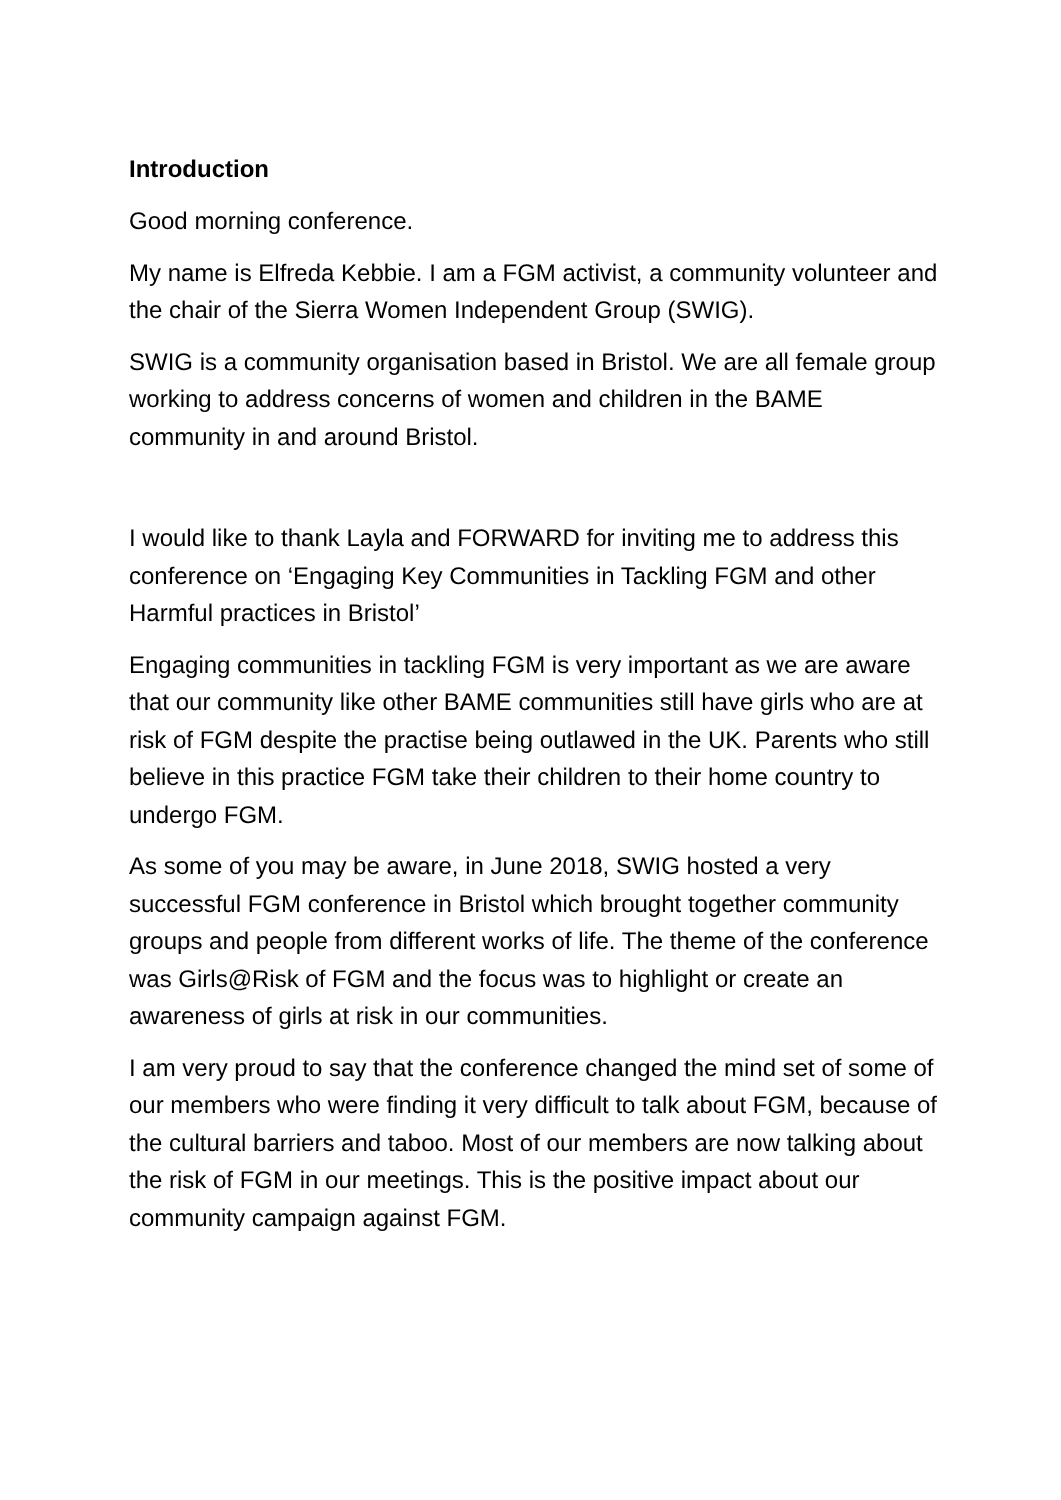Introduction
Good morning conference.
My name is Elfreda Kebbie. I am a FGM activist, a community volunteer and the chair of the Sierra Women Independent Group (SWIG).
SWIG is a community organisation based in Bristol. We are all female group working to address concerns of women and children in the BAME community in and around Bristol.
I would like to thank Layla and FORWARD for inviting me to address this conference on ‘Engaging Key Communities in Tackling FGM and other Harmful practices in Bristol’
Engaging communities in tackling FGM is very important as we are aware that our community like other BAME communities still have girls who are at risk of FGM despite the practise being outlawed in the UK. Parents who still believe in this practice FGM take their children to their home country to undergo FGM.
As some of you may be aware, in June 2018, SWIG hosted a very successful FGM conference in Bristol which brought together community groups and people from different works of life. The theme of the conference was Girls@Risk of FGM and the focus was to highlight or create an awareness of girls at risk in our communities.
I am very proud to say that the conference changed the mind set of some of our members who were finding it very difficult to talk about FGM, because of the cultural barriers and taboo. Most of our members are now talking about the risk of FGM in our meetings. This is the positive impact about our community campaign against FGM.